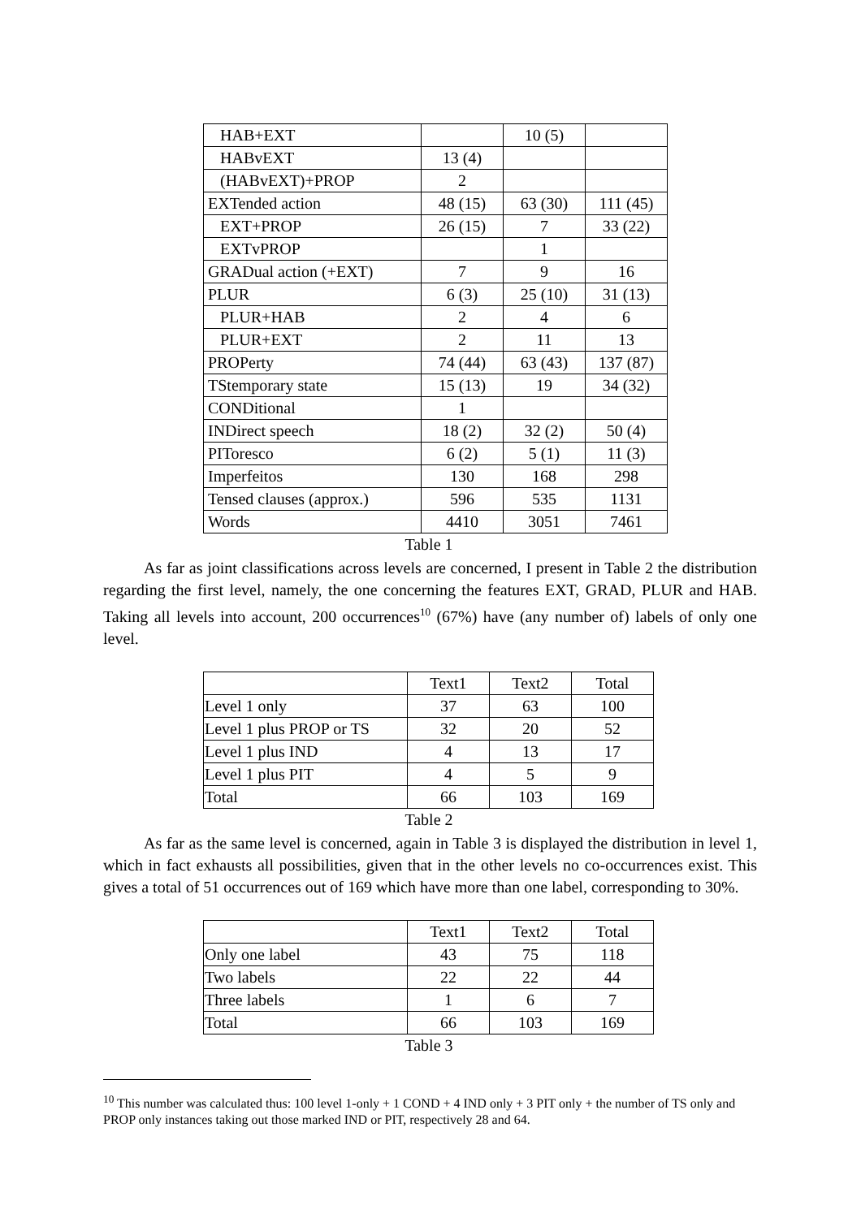| HAB+EXT | | 10 (5) | |
| HABvEXT | 13 (4) | | |
| (HABvEXT)+PROP | 2 | | |
| EXTended action | 48 (15) | 63 (30) | 111 (45) |
| EXT+PROP | 26 (15) | 7 | 33 (22) |
| EXTvPROP | | 1 | |
| GRADual action (+EXT) | 7 | 9 | 16 |
| PLUR | 6 (3) | 25 (10) | 31 (13) |
| PLUR+HAB | 2 | 4 | 6 |
| PLUR+EXT | 2 | 11 | 13 |
| PROPerty | 74 (44) | 63 (43) | 137 (87) |
| TStemporary state | 15 (13) | 19 | 34 (32) |
| CONDitional | 1 | | |
| INDirect speech | 18 (2) | 32 (2) | 50 (4) |
| PIToresco | 6 (2) | 5 (1) | 11 (3) |
| Imperfeitos | 130 | 168 | 298 |
| Tensed clauses (approx.) | 596 | 535 | 1131 |
| Words | 4410 | 3051 | 7461 |
Table 1
As far as joint classifications across levels are concerned, I present in Table 2 the distribution regarding the first level, namely, the one concerning the features EXT, GRAD, PLUR and HAB. Taking all levels into account, 200 occurrences<sup>10</sup> (67%) have (any number of) labels of only one level.
| | Text1 | Text2 | Total |
| --- | --- | --- | --- |
| Level 1 only | 37 | 63 | 100 |
| Level 1 plus PROP or TS | 32 | 20 | 52 |
| Level 1 plus IND | 4 | 13 | 17 |
| Level 1 plus PIT | 4 | 5 | 9 |
| Total | 66 | 103 | 169 |
Table 2
As far as the same level is concerned, again in Table 3 is displayed the distribution in level 1, which in fact exhausts all possibilities, given that in the other levels no co-occurrences exist. This gives a total of 51 occurrences out of 169 which have more than one label, corresponding to 30%.
| | Text1 | Text2 | Total |
| --- | --- | --- | --- |
| Only one label | 43 | 75 | 118 |
| Two labels | 22 | 22 | 44 |
| Three labels | 1 | 6 | 7 |
| Total | 66 | 103 | 169 |
Table 3
<sup>10</sup> This number was calculated thus: 100 level 1-only + 1 COND + 4 IND only + 3 PIT only + the number of TS only and PROP only instances taking out those marked IND or PIT, respectively 28 and 64.